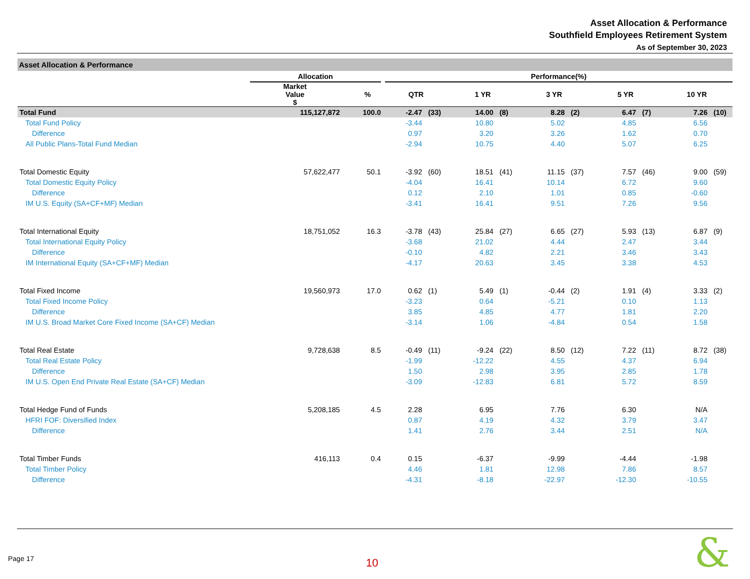Asset Allocation & Performance
Southfield Employees Retirement System
As of September 30, 2023
Asset Allocation & Performance
| | Allocation | | | Performance(%) | | | | | | | | | |
| --- | --- | --- | --- | --- | --- | --- | --- | --- | --- | --- | --- | --- | --- |
| | Market Value $ | % | | QTR | | 1 YR | | 3 YR | | 5 YR | | 10 YR | |
| Total Fund | 115,127,872 | 100.0 | | -2.47 | (33) | 14.00 | (8) | 8.28 | (2) | 6.47 | (7) | 7.26 | (10) |
| Total Fund Policy | | | | -3.44 | | 10.80 | | 5.02 | | 4.85 | | 6.56 | |
| Difference | | | | 0.97 | | 3.20 | | 3.26 | | 1.62 | | 0.70 | |
| All Public Plans-Total Fund Median | | | | -2.94 | | 10.75 | | 4.40 | | 5.07 | | 6.25 | |
| Total Domestic Equity | 57,622,477 | 50.1 | | -3.92 | (60) | 18.51 | (41) | 11.15 | (37) | 7.57 | (46) | 9.00 | (59) |
| Total Domestic Equity Policy | | | | -4.04 | | 16.41 | | 10.14 | | 6.72 | | 9.60 | |
| Difference | | | | 0.12 | | 2.10 | | 1.01 | | 0.85 | | -0.60 | |
| IM U.S. Equity (SA+CF+MF) Median | | | | -3.41 | | 16.41 | | 9.51 | | 7.26 | | 9.56 | |
| Total International Equity | 18,751,052 | 16.3 | | -3.78 | (43) | 25.84 | (27) | 6.65 | (27) | 5.93 | (13) | 6.87 | (9) |
| Total International Equity Policy | | | | -3.68 | | 21.02 | | 4.44 | | 2.47 | | 3.44 | |
| Difference | | | | -0.10 | | 4.82 | | 2.21 | | 3.46 | | 3.43 | |
| IM International Equity (SA+CF+MF) Median | | | | -4.17 | | 20.63 | | 3.45 | | 3.38 | | 4.53 | |
| Total Fixed Income | 19,560,973 | 17.0 | | 0.62 | (1) | 5.49 | (1) | -0.44 | (2) | 1.91 | (4) | 3.33 | (2) |
| Total Fixed Income Policy | | | | -3.23 | | 0.64 | | -5.21 | | 0.10 | | 1.13 | |
| Difference | | | | 3.85 | | 4.85 | | 4.77 | | 1.81 | | 2.20 | |
| IM U.S. Broad Market Core Fixed Income (SA+CF) Median | | | | -3.14 | | 1.06 | | -4.84 | | 0.54 | | 1.58 | |
| Total Real Estate | 9,728,638 | 8.5 | | -0.49 | (11) | -9.24 | (22) | 8.50 | (12) | 7.22 | (11) | 8.72 | (38) |
| Total Real Estate Policy | | | | -1.99 | | -12.22 | | 4.55 | | 4.37 | | 6.94 | |
| Difference | | | | 1.50 | | 2.98 | | 3.95 | | 2.85 | | 1.78 | |
| IM U.S. Open End Private Real Estate (SA+CF) Median | | | | -3.09 | | -12.83 | | 6.81 | | 5.72 | | 8.59 | |
| Total Hedge Fund of Funds | 5,208,185 | 4.5 | | 2.28 | | 6.95 | | 7.76 | | 6.30 | | N/A | |
| HFRI FOF: Diversified Index | | | | 0.87 | | 4.19 | | 4.32 | | 3.79 | | 3.47 | |
| Difference | | | | 1.41 | | 2.76 | | 3.44 | | 2.51 | | N/A | |
| Total Timber Funds | 416,113 | 0.4 | | 0.15 | | -6.37 | | -9.99 | | -4.44 | | -1.98 | |
| Total Timber Policy | | | | 4.46 | | 1.81 | | 12.98 | | 7.86 | | 8.57 | |
| Difference | | | | -4.31 | | -8.18 | | -22.97 | | -12.30 | | -10.55 | |
Page 17 10 &